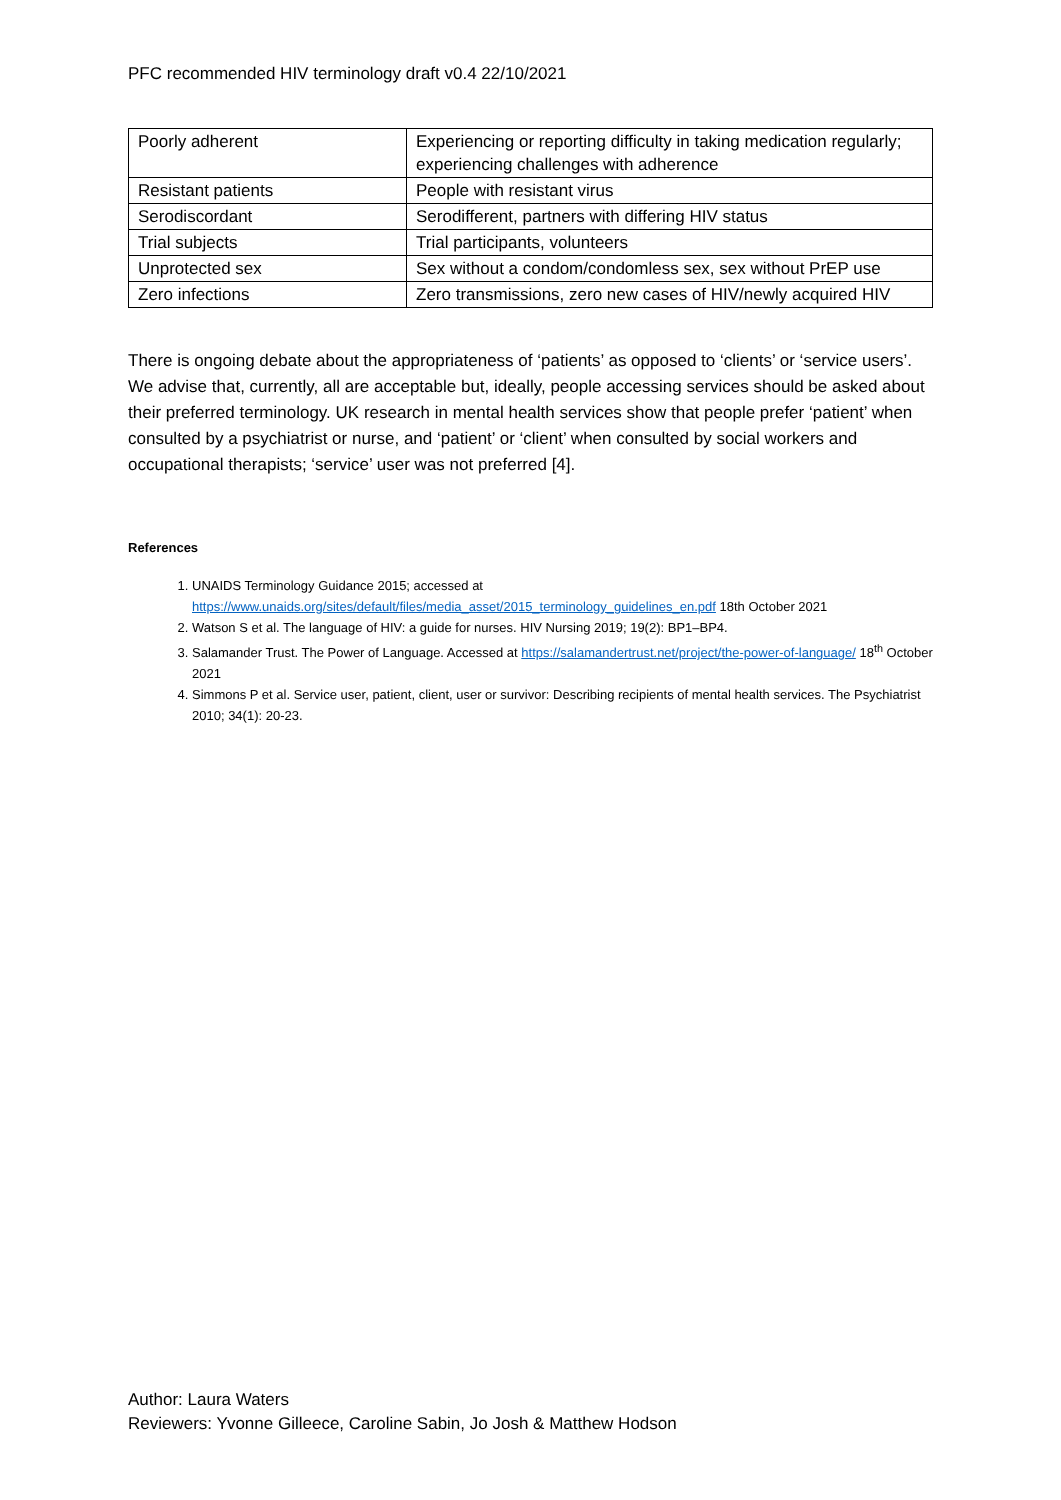PFC recommended HIV terminology draft v0.4 22/10/2021
| Poorly adherent | Experiencing or reporting difficulty in taking medication regularly; experiencing challenges with adherence |
| Resistant patients | People with resistant virus |
| Serodiscordant | Serodifferent, partners with differing HIV status |
| Trial subjects | Trial participants, volunteers |
| Unprotected sex | Sex without a condom/condomless sex, sex without PrEP use |
| Zero infections | Zero transmissions, zero new cases of HIV/newly acquired HIV |
There is ongoing debate about the appropriateness of ‘patients’ as opposed to ‘clients’ or ‘service users’. We advise that, currently, all are acceptable but, ideally, people accessing services should be asked about their preferred terminology. UK research in mental health services show that people prefer ‘patient’ when consulted by a psychiatrist or nurse, and ‘patient’ or ‘client’ when consulted by social workers and occupational therapists; ‘service’ user was not preferred [4].
References
1. UNAIDS Terminology Guidance 2015; accessed at https://www.unaids.org/sites/default/files/media_asset/2015_terminology_guidelines_en.pdf 18th October 2021
2. Watson S et al. The language of HIV: a guide for nurses. HIV Nursing 2019; 19(2): BP1–BP4.
3. Salamander Trust. The Power of Language. Accessed at https://salamandertrust.net/project/the-power-of-language/ 18<sup>th</sup> October 2021
4. Simmons P et al. Service user, patient, client, user or survivor: Describing recipients of mental health services. The Psychiatrist 2010; 34(1): 20-23.
Author: Laura Waters
Reviewers: Yvonne Gilleece, Caroline Sabin, Jo Josh & Matthew Hodson